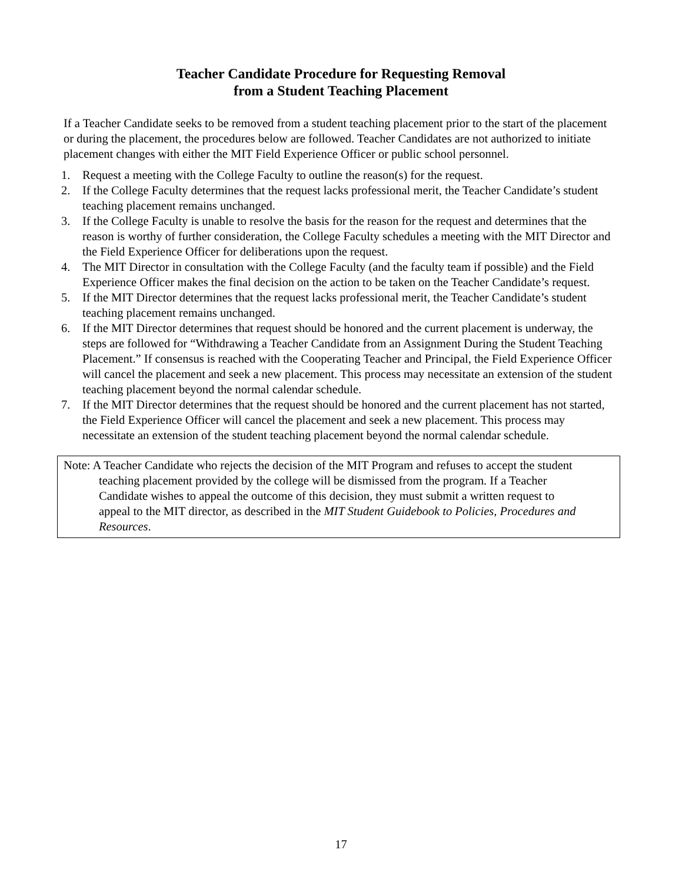Teacher Candidate Procedure for Requesting Removal
from a Student Teaching Placement
If a Teacher Candidate seeks to be removed from a student teaching placement prior to the start of the placement or during the placement, the procedures below are followed. Teacher Candidates are not authorized to initiate placement changes with either the MIT Field Experience Officer or public school personnel.
1. Request a meeting with the College Faculty to outline the reason(s) for the request.
2. If the College Faculty determines that the request lacks professional merit, the Teacher Candidate’s student teaching placement remains unchanged.
3. If the College Faculty is unable to resolve the basis for the reason for the request and determines that the reason is worthy of further consideration, the College Faculty schedules a meeting with the MIT Director and the Field Experience Officer for deliberations upon the request.
4. The MIT Director in consultation with the College Faculty (and the faculty team if possible) and the Field Experience Officer makes the final decision on the action to be taken on the Teacher Candidate’s request.
5. If the MIT Director determines that the request lacks professional merit, the Teacher Candidate’s student teaching placement remains unchanged.
6. If the MIT Director determines that request should be honored and the current placement is underway, the steps are followed for “Withdrawing a Teacher Candidate from an Assignment During the Student Teaching Placement.” If consensus is reached with the Cooperating Teacher and Principal, the Field Experience Officer will cancel the placement and seek a new placement. This process may necessitate an extension of the student teaching placement beyond the normal calendar schedule.
7. If the MIT Director determines that the request should be honored and the current placement has not started, the Field Experience Officer will cancel the placement and seek a new placement. This process may necessitate an extension of the student teaching placement beyond the normal calendar schedule.
Note: A Teacher Candidate who rejects the decision of the MIT Program and refuses to accept the student teaching placement provided by the college will be dismissed from the program. If a Teacher Candidate wishes to appeal the outcome of this decision, they must submit a written request to appeal to the MIT director, as described in the MIT Student Guidebook to Policies, Procedures and Resources.
17